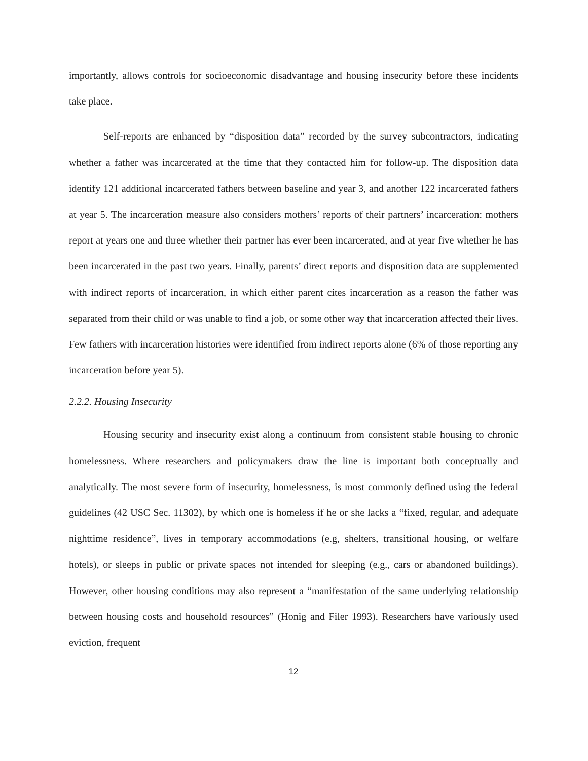importantly, allows controls for socioeconomic disadvantage and housing insecurity before these incidents take place.
Self-reports are enhanced by “disposition data” recorded by the survey subcontractors, indicating whether a father was incarcerated at the time that they contacted him for follow-up. The disposition data identify 121 additional incarcerated fathers between baseline and year 3, and another 122 incarcerated fathers at year 5. The incarceration measure also considers mothers’ reports of their partners’ incarceration: mothers report at years one and three whether their partner has ever been incarcerated, and at year five whether he has been incarcerated in the past two years. Finally, parents’ direct reports and disposition data are supplemented with indirect reports of incarceration, in which either parent cites incarceration as a reason the father was separated from their child or was unable to find a job, or some other way that incarceration affected their lives. Few fathers with incarceration histories were identified from indirect reports alone (6% of those reporting any incarceration before year 5).
2.2.2. Housing Insecurity
Housing security and insecurity exist along a continuum from consistent stable housing to chronic homelessness. Where researchers and policymakers draw the line is important both conceptually and analytically. The most severe form of insecurity, homelessness, is most commonly defined using the federal guidelines (42 USC Sec. 11302), by which one is homeless if he or she lacks a “fixed, regular, and adequate nighttime residence”, lives in temporary accommodations (e.g, shelters, transitional housing, or welfare hotels), or sleeps in public or private spaces not intended for sleeping (e.g., cars or abandoned buildings). However, other housing conditions may also represent a “manifestation of the same underlying relationship between housing costs and household resources” (Honig and Filer 1993). Researchers have variously used eviction, frequent
12